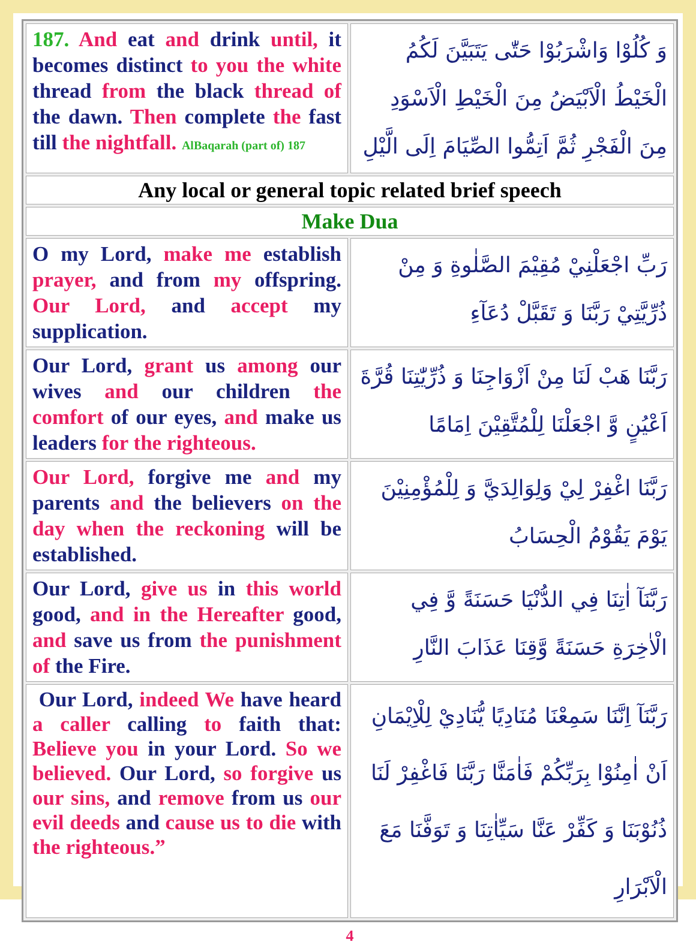| 187. And eat and drink until, it becomes distinct to you the white thread from the black thread of the dawn. Then complete the fast till the nightfall. AlBaqarah (part of) 187 | وَ كُلُوْا وَاشْرَبُوْا حَتّٰى يَتَبَيَّنَ لَكُمُ الْخَيْطُ الْاَبْيَضُ مِنَ الْخَيْطِ الْاَسْوَدِ مِنَ الْفَجْرِ ثُمَّ اَتِمُّوا الصِّيَامَ اِلَى الَّيْلِ |
| Any local or general topic related brief speech | |
| Make Dua | |
| O my Lord, make me establish prayer, and from my offspring. Our Lord, and accept my supplication. | رَبِّ اجْعَلْنِيْ مُقِيْمَ الصَّلٰوةِ وَ مِنْ ذُرِّيَّتِيْ رَبَّنَا وَ تَقَبَّلْ دُعَآءِ |
| Our Lord, grant us among our wives and our children the comfort of our eyes, and make us leaders for the righteous. | رَبَّنَا هَبْ لَنَا مِنْ اَزْوَاجِنَا وَ ذُرِّيّٰتِنَا قُرَّةَ اَعْيُنٍ وَّ اجْعَلْنَا لِلْمُتَّقِيْنَ اِمَامًا |
| Our Lord, forgive me and my parents and the believers on the day when the reckoning will be established. | رَبَّنَا اغْفِرْ لِيْ وَلِوَالِدَيَّ وَ لِلْمُؤْمِنِيْنَ يَوْمَ يَقُوْمُ الْحِسَابُ |
| Our Lord, give us in this world good, and in the Hereafter good, and save us from the punishment of the Fire. | رَبَّنَآ اٰتِنَا فِي الدُّنْيَا حَسَنَةً وَّ فِي الْاٰخِرَةِ حَسَنَةً وَّقِنَا عَذَابَ النَّارِ |
| Our Lord, indeed We have heard a caller calling to faith that: Believe you in your Lord. So we believed. Our Lord, so forgive us our sins, and remove from us our evil deeds and cause us to die with the righteous.” | رَبَّنَآ اِنَّنَا سَمِعْنَا مُنَادِيًا يُّنَادِيْ لِلْاِيْمَانِ اَنْ اٰمِنُوْا بِرَبِّكُمْ فَاٰمَنَّا رَبَّنَا فَاغْفِرْ لَنَا ذُنُوْبَنَا وَ كَفِّرْ عَنَّا سَيِّاٰتِنَا وَ تَوَفَّنَا مَعَ الْاَبْرَارِ |
4